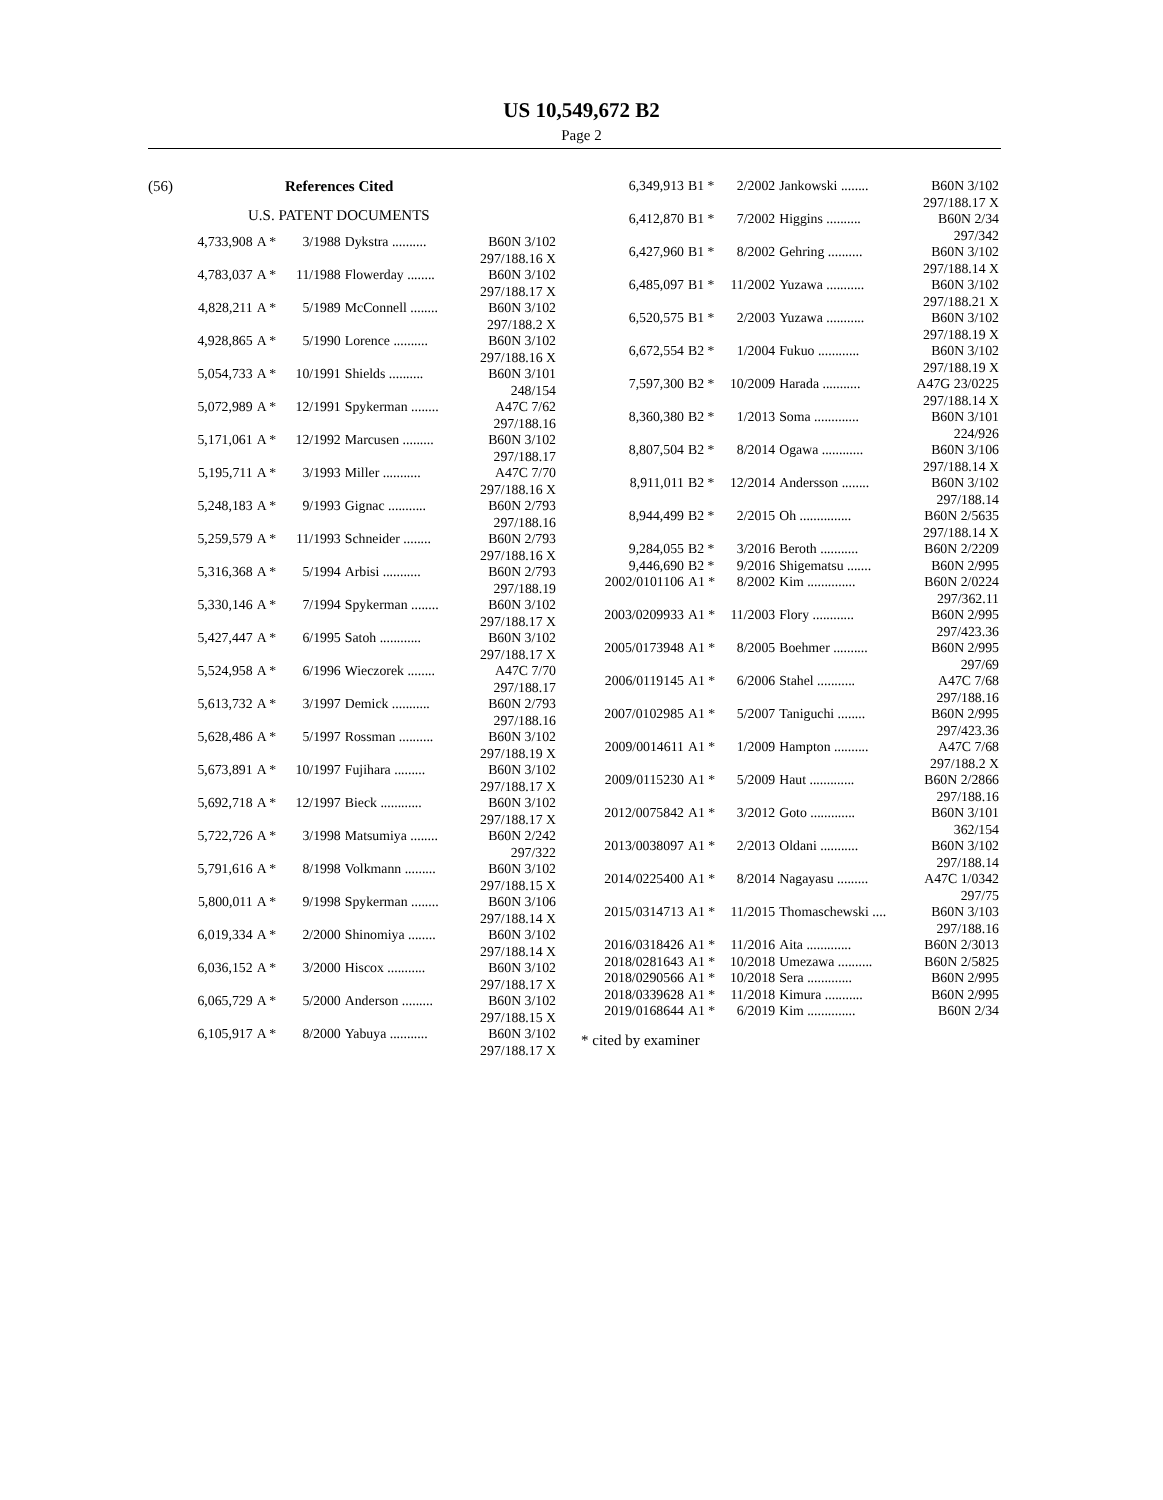US 10,549,672 B2
Page 2
(56) References Cited
U.S. PATENT DOCUMENTS
| 4,733,908 | A * | 3/1988 | Dykstra .......... | B60N 3/102 297/188.16 X |
| 4,783,037 | A * | 11/1988 | Flowerday ........ | B60N 3/102 297/188.17 X |
| 4,828,211 | A * | 5/1989 | McConnell ........ | B60N 3/102 297/188.2 X |
| 4,928,865 | A * | 5/1990 | Lorence .......... | B60N 3/102 297/188.16 X |
| 5,054,733 | A * | 10/1991 | Shields .......... | B60N 3/101 248/154 |
| 5,072,989 | A * | 12/1991 | Spykerman ........ | A47C 7/62 297/188.16 |
| 5,171,061 | A * | 12/1992 | Marcusen ......... | B60N 3/102 297/188.17 |
| 5,195,711 | A * | 3/1993 | Miller ........... | A47C 7/70 297/188.16 X |
| 5,248,183 | A * | 9/1993 | Gignac ........... | B60N 2/793 297/188.16 |
| 5,259,579 | A * | 11/1993 | Schneider ........ | B60N 2/793 297/188.16 X |
| 5,316,368 | A * | 5/1994 | Arbisi ........... | B60N 2/793 297/188.19 |
| 5,330,146 | A * | 7/1994 | Spykerman ........ | B60N 3/102 297/188.17 X |
| 5,427,447 | A * | 6/1995 | Satoh ............ | B60N 3/102 297/188.17 X |
| 5,524,958 | A * | 6/1996 | Wieczorek ........ | A47C 7/70 297/188.17 |
| 5,613,732 | A * | 3/1997 | Demick ........... | B60N 2/793 297/188.16 |
| 5,628,486 | A * | 5/1997 | Rossman .......... | B60N 3/102 297/188.19 X |
| 5,673,891 | A * | 10/1997 | Fujihara ......... | B60N 3/102 297/188.17 X |
| 5,692,718 | A * | 12/1997 | Bieck ............ | B60N 3/102 297/188.17 X |
| 5,722,726 | A * | 3/1998 | Matsumiya ........ | B60N 2/242 297/322 |
| 5,791,616 | A * | 8/1998 | Volkmann ......... | B60N 3/102 297/188.15 X |
| 5,800,011 | A * | 9/1998 | Spykerman ........ | B60N 3/106 297/188.14 X |
| 6,019,334 | A * | 2/2000 | Shinomiya ........ | B60N 3/102 297/188.14 X |
| 6,036,152 | A * | 3/2000 | Hiscox ........... | B60N 3/102 297/188.17 X |
| 6,065,729 | A * | 5/2000 | Anderson ......... | B60N 3/102 297/188.15 X |
| 6,105,917 | A * | 8/2000 | Yabuya ........... | B60N 3/102 297/188.17 X |
| 6,349,913 | B1 * | 2/2002 | Jankowski ........ | B60N 3/102 297/188.17 X |
| 6,412,870 | B1 * | 7/2002 | Higgins .......... | B60N 2/34 297/342 |
| 6,427,960 | B1 * | 8/2002 | Gehring .......... | B60N 3/102 297/188.14 X |
| 6,485,097 | B1 * | 11/2002 | Yuzawa ........... | B60N 3/102 297/188.21 X |
| 6,520,575 | B1 * | 2/2003 | Yuzawa ........... | B60N 3/102 297/188.19 X |
| 6,672,554 | B2 * | 1/2004 | Fukuo ............ | B60N 3/102 297/188.19 X |
| 7,597,300 | B2 * | 10/2009 | Harada ........... | A47G 23/0225 297/188.14 X |
| 8,360,380 | B2 * | 1/2013 | Soma ............. | B60N 3/101 224/926 |
| 8,807,504 | B2 * | 8/2014 | Ogawa ............ | B60N 3/106 297/188.14 X |
| 8,911,011 | B2 * | 12/2014 | Andersson ........ | B60N 3/102 297/188.14 |
| 8,944,499 | B2 * | 2/2015 | Oh ............... | B60N 2/5635 297/188.14 X |
| 9,284,055 | B2 * | 3/2016 | Beroth ........... | B60N 2/2209 |
| 9,446,690 | B2 * | 9/2016 | Shigematsu ....... | B60N 2/995 |
| 2002/0101106 | A1 * | 8/2002 | Kim .............. | B60N 2/0224 297/362.11 |
| 2003/0209933 | A1 * | 11/2003 | Flory ............ | B60N 2/995 297/423.36 |
| 2005/0173948 | A1 * | 8/2005 | Boehmer .......... | B60N 2/995 297/69 |
| 2006/0119145 | A1 * | 6/2006 | Stahel ........... | A47C 7/68 297/188.16 |
| 2007/0102985 | A1 * | 5/2007 | Taniguchi ........ | B60N 2/995 297/423.36 |
| 2009/0014611 | A1 * | 1/2009 | Hampton .......... | A47C 7/68 297/188.2 X |
| 2009/0115230 | A1 * | 5/2009 | Haut ............. | B60N 2/2866 297/188.16 |
| 2012/0075842 | A1 * | 3/2012 | Goto ............. | B60N 3/101 362/154 |
| 2013/0038097 | A1 * | 2/2013 | Oldani ........... | B60N 3/102 297/188.14 |
| 2014/0225400 | A1 * | 8/2014 | Nagayasu ......... | A47C 1/0342 297/75 |
| 2015/0314713 | A1 * | 11/2015 | Thomaschewski .... | B60N 3/103 297/188.16 |
| 2016/0318426 | A1 * | 11/2016 | Aita ............. | B60N 2/3013 |
| 2018/0281643 | A1 * | 10/2018 | Umezawa .......... | B60N 2/5825 |
| 2018/0290566 | A1 * | 10/2018 | Sera ............. | B60N 2/995 |
| 2018/0339628 | A1 * | 11/2018 | Kimura ........... | B60N 2/995 |
| 2019/0168644 | A1 * | 6/2019 | Kim .............. | B60N 2/34 |
* cited by examiner